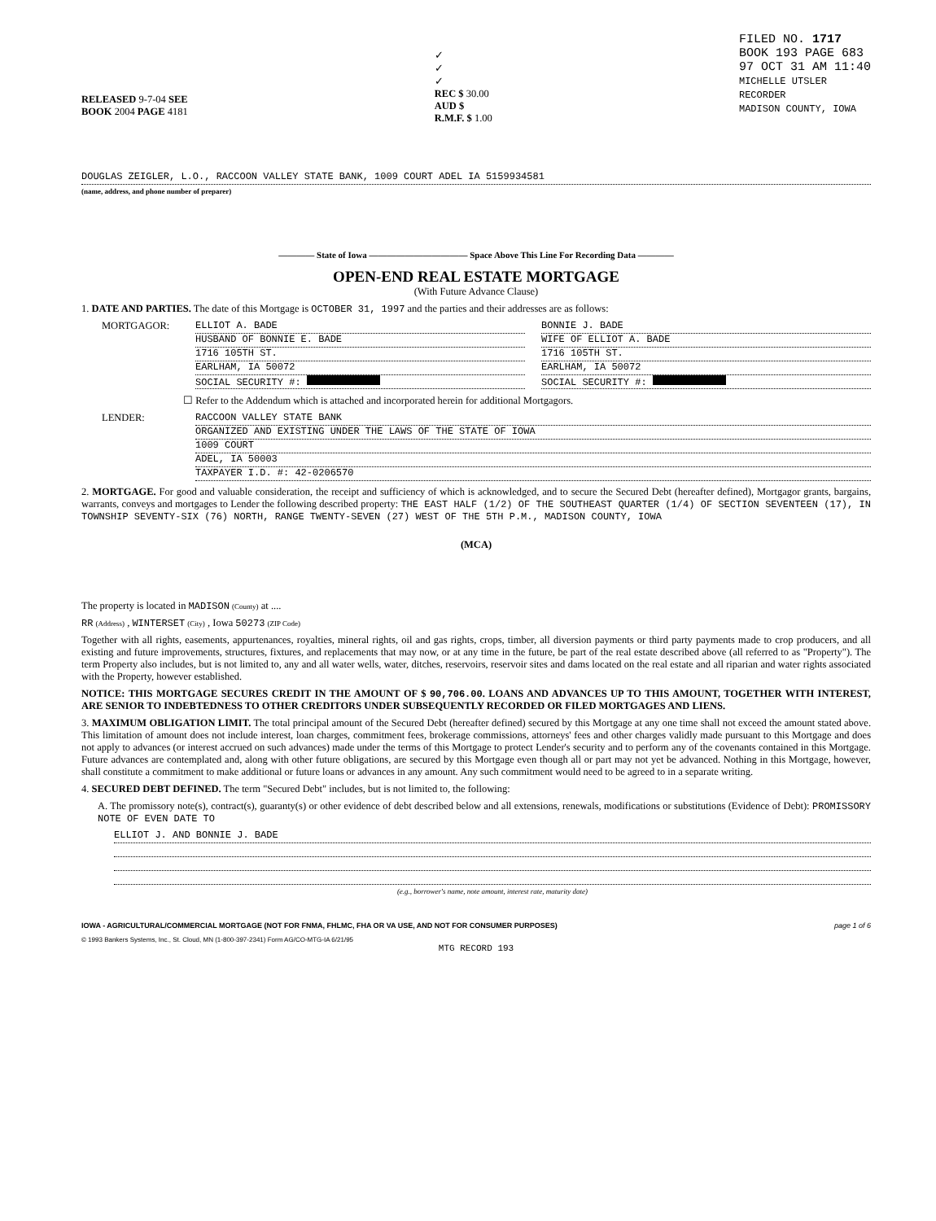RELEASED 9-7-04 SEE
BOOK 2004 PAGE 4181
✓
✓
✓
REC $ 30.00
AUD $
R.M.F. $ 1.00
FILED NO. 1717
BOOK 193 PAGE 683
97 OCT 31 AM 11:40
MICHELLE UTSLER
RECORDER
MADISON COUNTY, IOWA
DOUGLAS ZEIGLER, L.O., RACCOON VALLEY STATE BANK, 1009 COURT ADEL IA 5159934581
(name, address, and phone number of preparer)
———— State of Iowa ——————————— Space Above This Line For Recording Data ————
OPEN-END REAL ESTATE MORTGAGE
(With Future Advance Clause)
1. DATE AND PARTIES. The date of this Mortgage is OCTOBER 31, 1997 and the parties and their addresses are as follows:
MORTGAGOR:
ELLIOT A. BADE
HUSBAND OF BONNIE E. BADE
1716 105TH ST.
EARLHAM, IA 50072
SOCIAL SECURITY #:
BONNIE J. BADE
WIFE OF ELLIOT A. BADE
1716 105TH ST.
EARLHAM, IA 50072
SOCIAL SECURITY #:
☐ Refer to the Addendum which is attached and incorporated herein for additional Mortgagors.
LENDER:
RACCOON VALLEY STATE BANK
ORGANIZED AND EXISTING UNDER THE LAWS OF THE STATE OF IOWA
1009 COURT
ADEL, IA 50003
TAXPAYER I.D. #: 42-0206570
2. MORTGAGE. For good and valuable consideration, the receipt and sufficiency of which is acknowledged, and to secure the Secured Debt (hereafter defined), Mortgagor grants, bargains, warrants, conveys and mortgages to Lender the following described property: THE EAST HALF (1/2) OF THE SOUTHEAST QUARTER (1/4) OF SECTION SEVENTEEN (17), IN TOWNSHIP SEVENTY-SIX (76) NORTH, RANGE TWENTY-SEVEN (27) WEST OF THE 5TH P.M., MADISON COUNTY, IOWA
(MCA)
The property is located in MADISON (County) at ....
RR (Address) , WINTERSET (City) , Iowa 50273 (ZIP Code)
Together with all rights, easements, appurtenances, royalties, mineral rights, oil and gas rights, crops, timber, all diversion payments or third party payments made to crop producers, and all existing and future improvements, structures, fixtures, and replacements that may now, or at any time in the future, be part of the real estate described above (all referred to as "Property"). The term Property also includes, but is not limited to, any and all water wells, water, ditches, reservoirs, reservoir sites and dams located on the real estate and all riparian and water rights associated with the Property, however established.
NOTICE: THIS MORTGAGE SECURES CREDIT IN THE AMOUNT OF $ 90,706.00. LOANS AND ADVANCES UP TO THIS AMOUNT, TOGETHER WITH INTEREST, ARE SENIOR TO INDEBTEDNESS TO OTHER CREDITORS UNDER SUBSEQUENTLY RECORDED OR FILED MORTGAGES AND LIENS.
3. MAXIMUM OBLIGATION LIMIT. The total principal amount of the Secured Debt (hereafter defined) secured by this Mortgage at any one time shall not exceed the amount stated above. This limitation of amount does not include interest, loan charges, commitment fees, brokerage commissions, attorneys' fees and other charges validly made pursuant to this Mortgage and does not apply to advances (or interest accrued on such advances) made under the terms of this Mortgage to protect Lender's security and to perform any of the covenants contained in this Mortgage. Future advances are contemplated and, along with other future obligations, are secured by this Mortgage even though all or part may not yet be advanced. Nothing in this Mortgage, however, shall constitute a commitment to make additional or future loans or advances in any amount. Any such commitment would need to be agreed to in a separate writing.
4. SECURED DEBT DEFINED. The term "Secured Debt" includes, but is not limited to, the following:
A. The promissory note(s), contract(s), guaranty(s) or other evidence of debt described below and all extensions, renewals, modifications or substitutions (Evidence of Debt): PROMISSORY NOTE OF EVEN DATE TO
ELLIOT J. AND BONNIE J. BADE
(e.g., borrower's name, note amount, interest rate, maturity date)
IOWA - AGRICULTURAL/COMMERCIAL MORTGAGE (NOT FOR FNMA, FHLMC, FHA OR VA USE, AND NOT FOR CONSUMER PURPOSES) page 1 of 6
© 1993 Bankers Systems, Inc., St. Cloud, MN (1-800-397-2341) Form AG/CO-MTG-IA 6/21/95
MTG RECORD 193